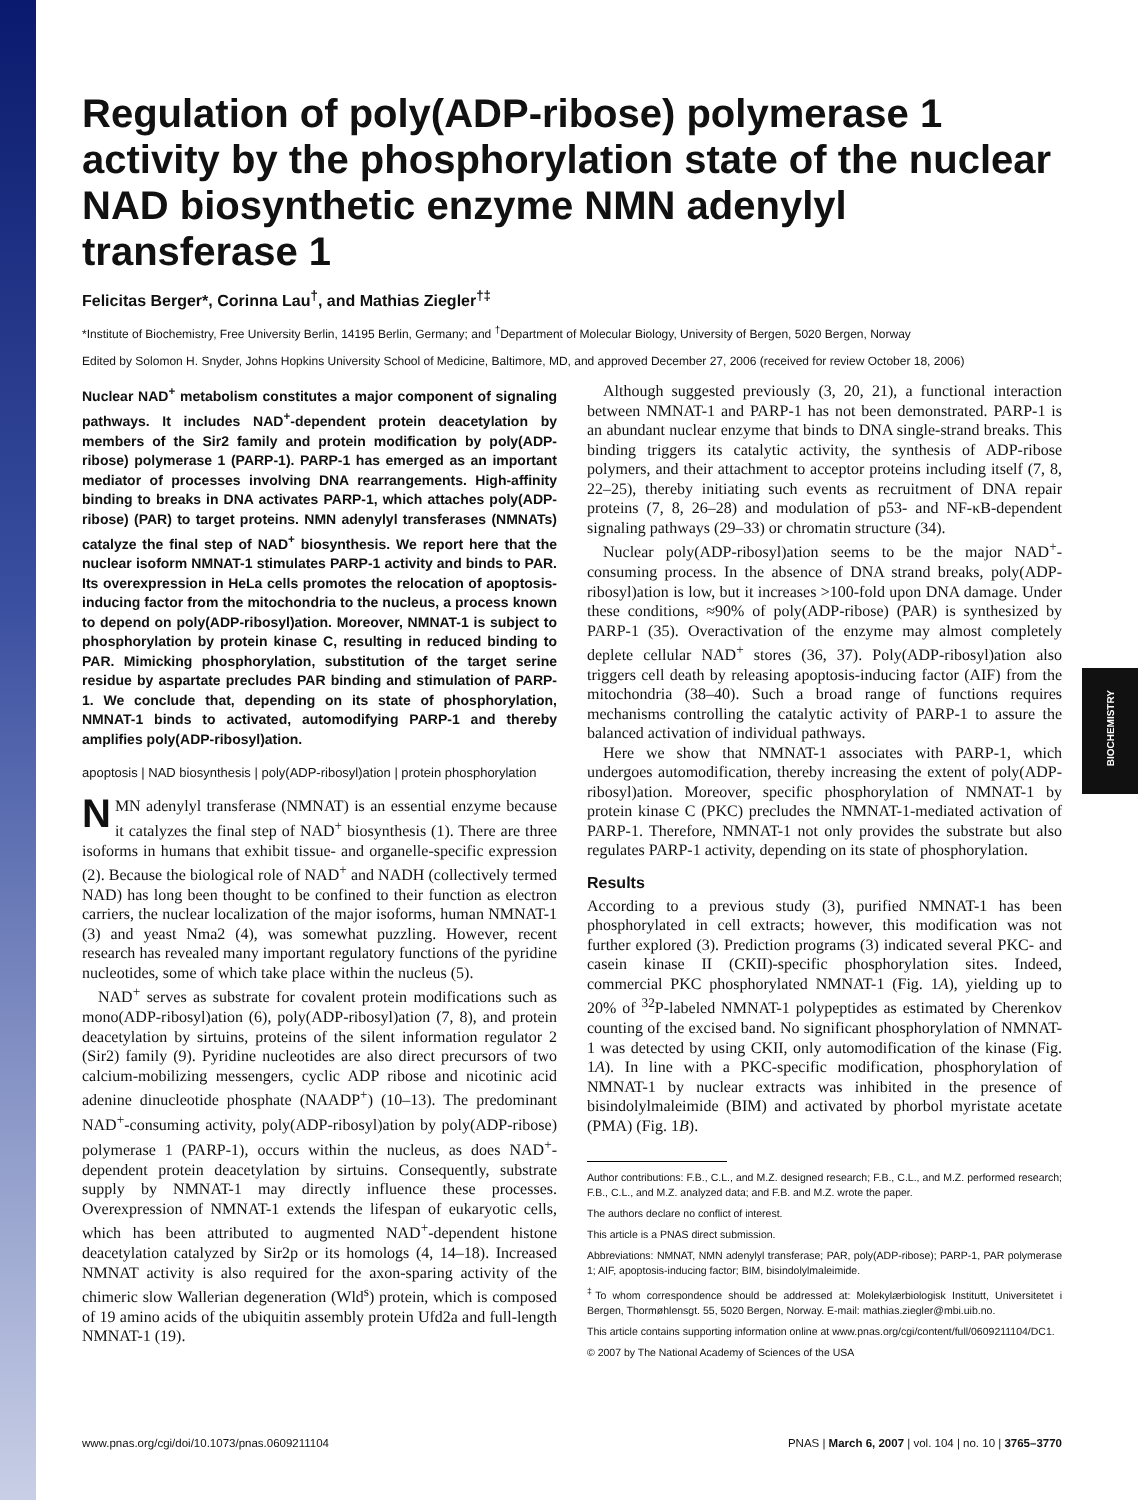BIOCHEMISTRY
Regulation of poly(ADP-ribose) polymerase 1 activity by the phosphorylation state of the nuclear NAD biosynthetic enzyme NMN adenylyl transferase 1
Felicitas Berger*, Corinna Lau<sup>†</sup>, and Mathias Ziegler<sup>†‡</sup>
*Institute of Biochemistry, Free University Berlin, 14195 Berlin, Germany; and <sup>†</sup>Department of Molecular Biology, University of Bergen, 5020 Bergen, Norway
Edited by Solomon H. Snyder, Johns Hopkins University School of Medicine, Baltimore, MD, and approved December 27, 2006 (received for review October 18, 2006)
Nuclear NAD<sup>+</sup> metabolism constitutes a major component of signaling pathways. It includes NAD<sup>+</sup>-dependent protein deacetylation by members of the Sir2 family and protein modification by poly(ADP-ribose) polymerase 1 (PARP-1). PARP-1 has emerged as an important mediator of processes involving DNA rearrangements. High-affinity binding to breaks in DNA activates PARP-1, which attaches poly(ADP-ribose) (PAR) to target proteins. NMN adenylyl transferases (NMNATs) catalyze the final step of NAD<sup>+</sup> biosynthesis. We report here that the nuclear isoform NMNAT-1 stimulates PARP-1 activity and binds to PAR. Its overexpression in HeLa cells promotes the relocation of apoptosis-inducing factor from the mitochondria to the nucleus, a process known to depend on poly(ADP-ribosyl)ation. Moreover, NMNAT-1 is subject to phosphorylation by protein kinase C, resulting in reduced binding to PAR. Mimicking phosphorylation, substitution of the target serine residue by aspartate precludes PAR binding and stimulation of PARP-1. We conclude that, depending on its state of phosphorylation, NMNAT-1 binds to activated, automodifying PARP-1 and thereby amplifies poly(ADP-ribosyl)ation.
apoptosis | NAD biosynthesis | poly(ADP-ribosyl)ation | protein phosphorylation
NMN adenylyl transferase (NMNAT) is an essential enzyme because it catalyzes the final step of NAD<sup>+</sup> biosynthesis (1). There are three isoforms in humans that exhibit tissue- and organelle-specific expression (2). Because the biological role of NAD<sup>+</sup> and NADH (collectively termed NAD) has long been thought to be confined to their function as electron carriers, the nuclear localization of the major isoforms, human NMNAT-1 (3) and yeast Nma2 (4), was somewhat puzzling. However, recent research has revealed many important regulatory functions of the pyridine nucleotides, some of which take place within the nucleus (5).
NAD<sup>+</sup> serves as substrate for covalent protein modifications such as mono(ADP-ribosyl)ation (6), poly(ADP-ribosyl)ation (7, 8), and protein deacetylation by sirtuins, proteins of the silent information regulator 2 (Sir2) family (9). Pyridine nucleotides are also direct precursors of two calcium-mobilizing messengers, cyclic ADP ribose and nicotinic acid adenine dinucleotide phosphate (NAADP<sup>+</sup>) (10–13). The predominant NAD<sup>+</sup>-consuming activity, poly(ADP-ribosyl)ation by poly(ADP-ribose) polymerase 1 (PARP-1), occurs within the nucleus, as does NAD<sup>+</sup>-dependent protein deacetylation by sirtuins. Consequently, substrate supply by NMNAT-1 may directly influence these processes. Overexpression of NMNAT-1 extends the lifespan of eukaryotic cells, which has been attributed to augmented NAD<sup>+</sup>-dependent histone deacetylation catalyzed by Sir2p or its homologs (4, 14–18). Increased NMNAT activity is also required for the axon-sparing activity of the chimeric slow Wallerian degeneration (Wld<sup>s</sup>) protein, which is composed of 19 amino acids of the ubiquitin assembly protein Ufd2a and full-length NMNAT-1 (19).
Although suggested previously (3, 20, 21), a functional interaction between NMNAT-1 and PARP-1 has not been demonstrated. PARP-1 is an abundant nuclear enzyme that binds to DNA single-strand breaks. This binding triggers its catalytic activity, the synthesis of ADP-ribose polymers, and their attachment to acceptor proteins including itself (7, 8, 22–25), thereby initiating such events as recruitment of DNA repair proteins (7, 8, 26–28) and modulation of p53- and NF-κB-dependent signaling pathways (29–33) or chromatin structure (34).
Nuclear poly(ADP-ribosyl)ation seems to be the major NAD<sup>+</sup>-consuming process. In the absence of DNA strand breaks, poly(ADP-ribosyl)ation is low, but it increases >100-fold upon DNA damage. Under these conditions, ≈90% of poly(ADP-ribose) (PAR) is synthesized by PARP-1 (35). Overactivation of the enzyme may almost completely deplete cellular NAD<sup>+</sup> stores (36, 37). Poly(ADP-ribosyl)ation also triggers cell death by releasing apoptosis-inducing factor (AIF) from the mitochondria (38–40). Such a broad range of functions requires mechanisms controlling the catalytic activity of PARP-1 to assure the balanced activation of individual pathways.
Here we show that NMNAT-1 associates with PARP-1, which undergoes automodification, thereby increasing the extent of poly(ADP-ribosyl)ation. Moreover, specific phosphorylation of NMNAT-1 by protein kinase C (PKC) precludes the NMNAT-1-mediated activation of PARP-1. Therefore, NMNAT-1 not only provides the substrate but also regulates PARP-1 activity, depending on its state of phosphorylation.
Results
According to a previous study (3), purified NMNAT-1 has been phosphorylated in cell extracts; however, this modification was not further explored (3). Prediction programs (3) indicated several PKC- and casein kinase II (CKII)-specific phosphorylation sites. Indeed, commercial PKC phosphorylated NMNAT-1 (Fig. 1A), yielding up to 20% of <sup>32</sup>P-labeled NMNAT-1 polypeptides as estimated by Cherenkov counting of the excised band. No significant phosphorylation of NMNAT-1 was detected by using CKII, only automodification of the kinase (Fig. 1A). In line with a PKC-specific modification, phosphorylation of NMNAT-1 by nuclear extracts was inhibited in the presence of bisindolylmaleimide (BIM) and activated by phorbol myristate acetate (PMA) (Fig. 1B).
Author contributions: F.B., C.L., and M.Z. designed research; F.B., C.L., and M.Z. performed research; F.B., C.L., and M.Z. analyzed data; and F.B. and M.Z. wrote the paper.
The authors declare no conflict of interest.
This article is a PNAS direct submission.
Abbreviations: NMNAT, NMN adenylyl transferase; PAR, poly(ADP-ribose); PARP-1, PAR polymerase 1; AIF, apoptosis-inducing factor; BIM, bisindolylmaleimide.
<sup>‡</sup> To whom correspondence should be addressed at: Molekylærbiologisk Institutt, Universitetet i Bergen, Thormøhlensgt. 55, 5020 Bergen, Norway. E-mail: mathias.ziegler@mbi.uib.no.
This article contains supporting information online at www.pnas.org/cgi/content/full/0609211104/DC1.
© 2007 by The National Academy of Sciences of the USA
www.pnas.org/cgi/doi/10.1073/pnas.0609211104 PNAS | March 6, 2007 | vol. 104 | no. 10 | 3765–3770